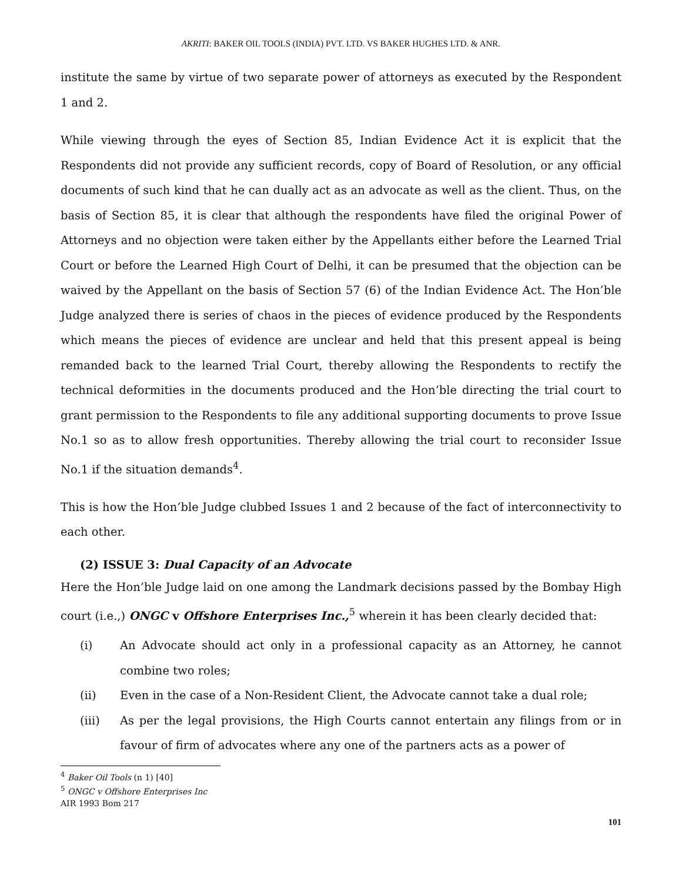AKRITI: BAKER OIL TOOLS (INDIA) PVT. LTD. VS BAKER HUGHES LTD. & ANR.
institute the same by virtue of two separate power of attorneys as executed by the Respondent 1 and 2.
While viewing through the eyes of Section 85, Indian Evidence Act it is explicit that the Respondents did not provide any sufficient records, copy of Board of Resolution, or any official documents of such kind that he can dually act as an advocate as well as the client. Thus, on the basis of Section 85, it is clear that although the respondents have filed the original Power of Attorneys and no objection were taken either by the Appellants either before the Learned Trial Court or before the Learned High Court of Delhi, it can be presumed that the objection can be waived by the Appellant on the basis of Section 57 (6) of the Indian Evidence Act. The Hon’ble Judge analyzed there is series of chaos in the pieces of evidence produced by the Respondents which means the pieces of evidence are unclear and held that this present appeal is being remanded back to the learned Trial Court, thereby allowing the Respondents to rectify the technical deformities in the documents produced and the Hon’ble directing the trial court to grant permission to the Respondents to file any additional supporting documents to prove Issue No.1 so as to allow fresh opportunities. Thereby allowing the trial court to reconsider Issue No.1 if the situation demands<sup>4</sup>.
This is how the Hon’ble Judge clubbed Issues 1 and 2 because of the fact of interconnectivity to each other.
(2) ISSUE 3: Dual Capacity of an Advocate
Here the Hon’ble Judge laid on one among the Landmark decisions passed by the Bombay High court (i.e.,) ONGC v Offshore Enterprises Inc.,<sup>5</sup> wherein it has been clearly decided that:
(i) An Advocate should act only in a professional capacity as an Attorney, he cannot combine two roles;
(ii) Even in the case of a Non-Resident Client, the Advocate cannot take a dual role;
(iii) As per the legal provisions, the High Courts cannot entertain any filings from or in favour of firm of advocates where any one of the partners acts as a power of
<sup>4</sup> Baker Oil Tools (n 1) [40]
<sup>5</sup> ONGC v Offshore Enterprises Inc AIR 1993 Bom 217
101